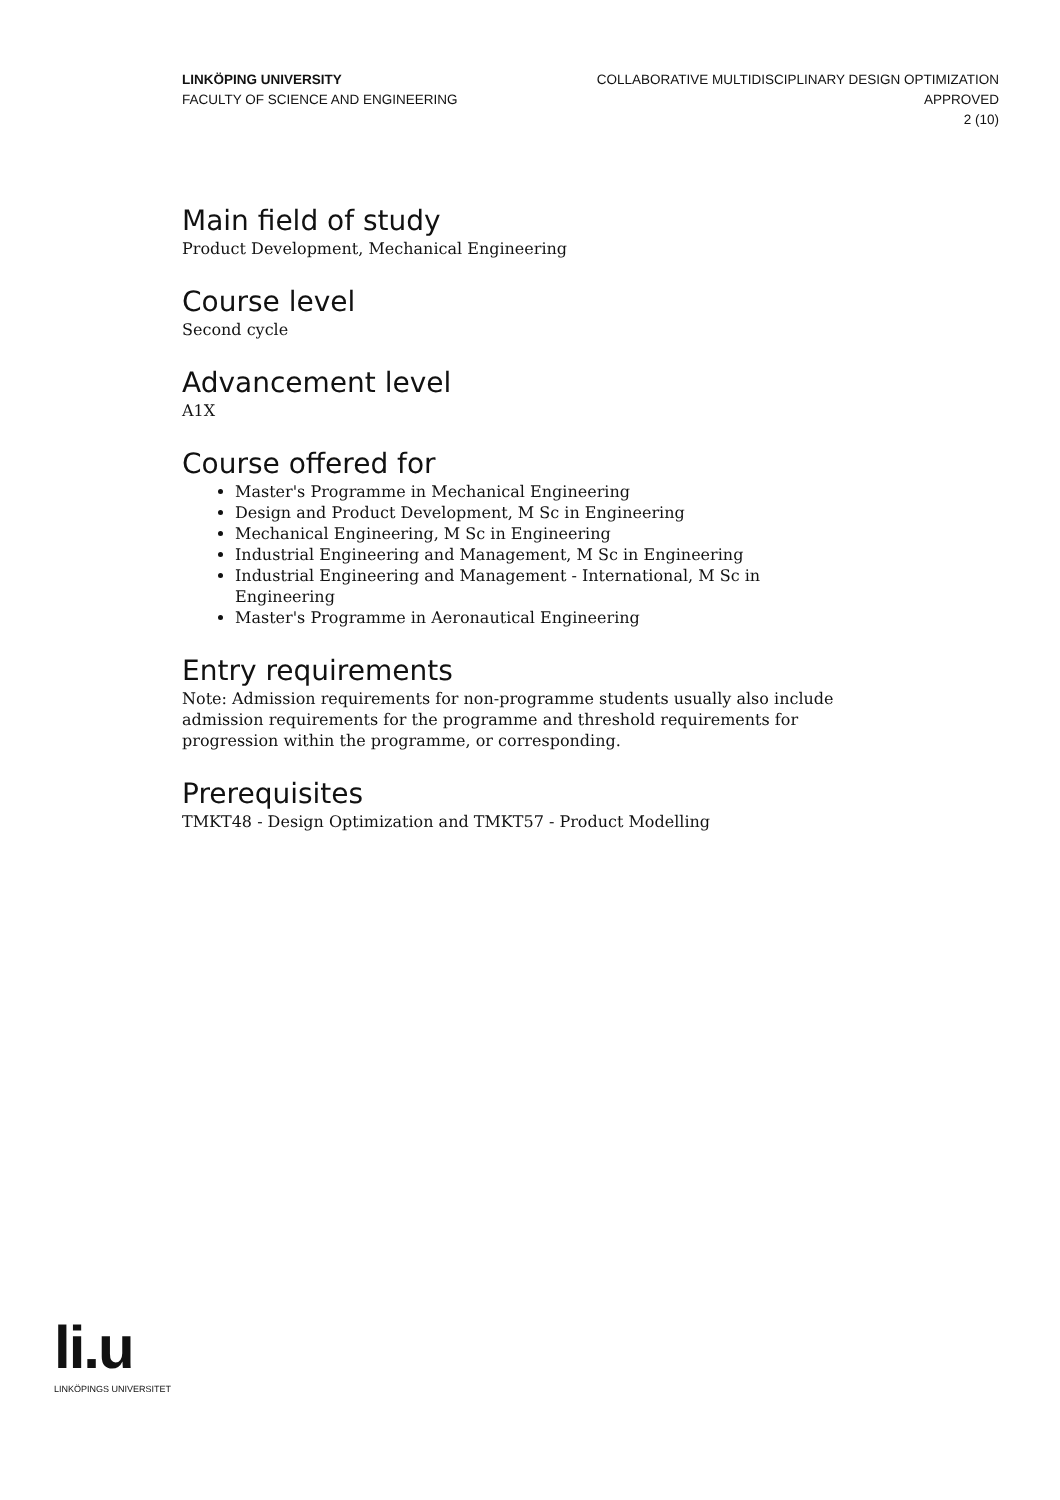LINKÖPING UNIVERSITY
FACULTY OF SCIENCE AND ENGINEERING
COLLABORATIVE MULTIDISCIPLINARY DESIGN OPTIMIZATION
APPROVED
2 (10)
Main field of study
Product Development, Mechanical Engineering
Course level
Second cycle
Advancement level
A1X
Course offered for
Master's Programme in Mechanical Engineering
Design and Product Development, M Sc in Engineering
Mechanical Engineering, M Sc in Engineering
Industrial Engineering and Management, M Sc in Engineering
Industrial Engineering and Management - International, M Sc in Engineering
Master's Programme in Aeronautical Engineering
Entry requirements
Note: Admission requirements for non-programme students usually also include admission requirements for the programme and threshold requirements for progression within the programme, or corresponding.
Prerequisites
TMKT48 - Design Optimization and TMKT57 - Product Modelling
li.u
LINKÖPINGS UNIVERSITET